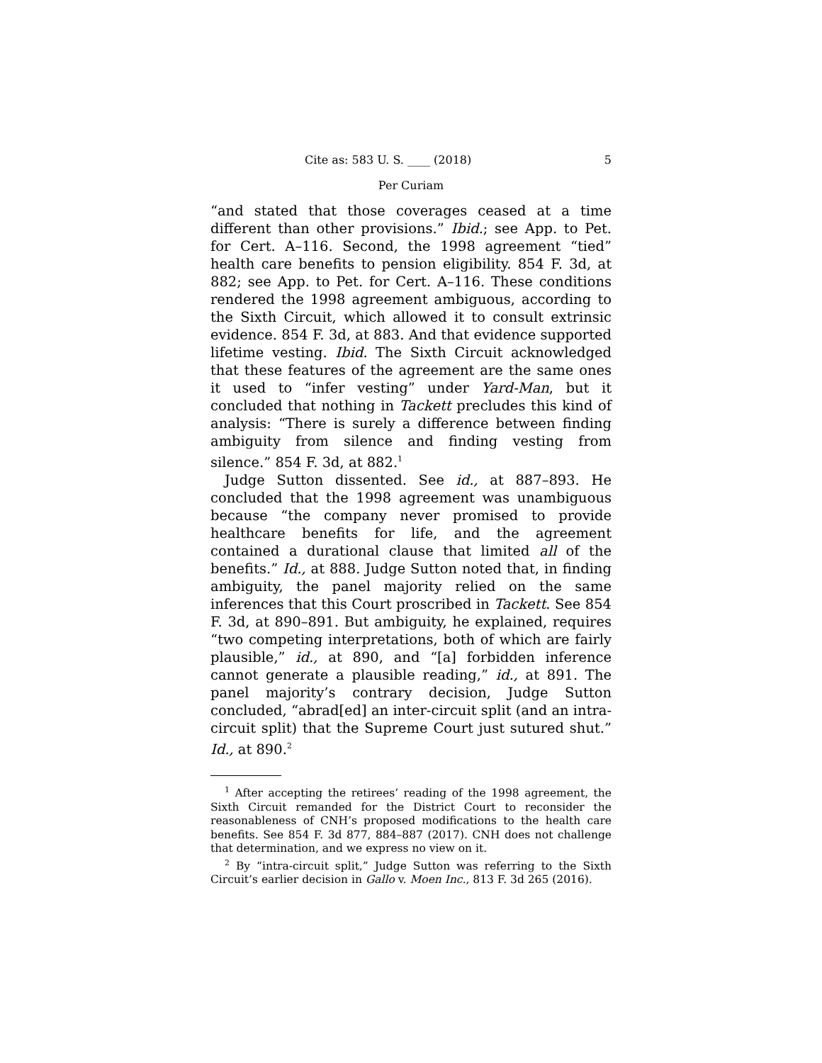Cite as: 583 U. S. ____ (2018) 5
Per Curiam
“and stated that those coverages ceased at a time different than other provisions.” Ibid.; see App. to Pet. for Cert. A–116. Second, the 1998 agreement “tied” health care benefits to pension eligibility. 854 F. 3d, at 882; see App. to Pet. for Cert. A–116. These conditions rendered the 1998 agreement ambiguous, according to the Sixth Circuit, which allowed it to consult extrinsic evidence. 854 F. 3d, at 883. And that evidence supported lifetime vesting. Ibid. The Sixth Circuit acknowledged that these features of the agreement are the same ones it used to “infer vesting” under Yard-Man, but it concluded that nothing in Tackett precludes this kind of analysis: “There is surely a difference between finding ambiguity from silence and finding vesting from silence.” 854 F. 3d, at 882.<sup>1</sup>
Judge Sutton dissented. See id., at 887–893. He concluded that the 1998 agreement was unambiguous because “the company never promised to provide healthcare benefits for life, and the agreement contained a durational clause that limited all of the benefits.” Id., at 888. Judge Sutton noted that, in finding ambiguity, the panel majority relied on the same inferences that this Court proscribed in Tackett. See 854 F. 3d, at 890–891. But ambiguity, he explained, requires “two competing interpretations, both of which are fairly plausible,” id., at 890, and “[a] forbidden inference cannot generate a plausible reading,” id., at 891. The panel majority’s contrary decision, Judge Sutton concluded, “abrad[ed] an inter-circuit split (and an intra-circuit split) that the Supreme Court just sutured shut.” Id., at 890.<sup>2</sup>
<sup>1</sup> After accepting the retirees’ reading of the 1998 agreement, the Sixth Circuit remanded for the District Court to reconsider the reasonableness of CNH’s proposed modifications to the health care benefits. See 854 F. 3d 877, 884–887 (2017). CNH does not challenge that determination, and we express no view on it.
<sup>2</sup> By “intra-circuit split,” Judge Sutton was referring to the Sixth Circuit’s earlier decision in Gallo v. Moen Inc., 813 F. 3d 265 (2016).